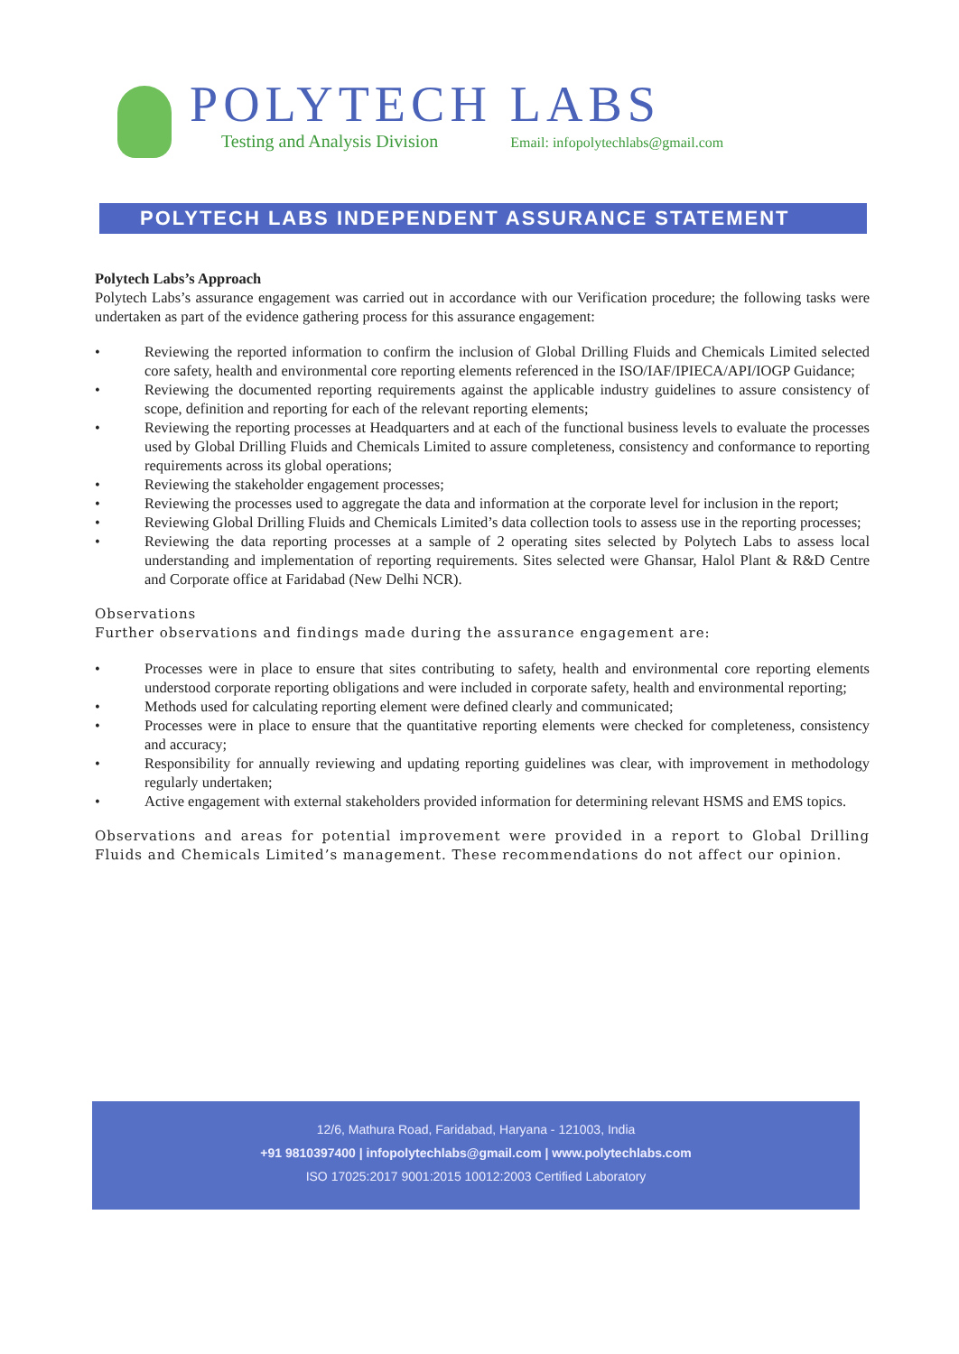POLYTECH LABS
Testing and Analysis Division Email: infopolytechlabs@gmail.com
POLYTECH LABS INDEPENDENT ASSURANCE STATEMENT
Polytech Labs’s Approach
Polytech Labs’s assurance engagement was carried out in accordance with our Verification procedure; the following tasks were undertaken as part of the evidence gathering process for this assurance engagement:
• Reviewing the reported information to confirm the inclusion of Global Drilling Fluids and Chemicals Limited selected core safety, health and environmental core reporting elements referenced in the ISO/IAF/IPIECA/API/IOGP Guidance;
• Reviewing the documented reporting requirements against the applicable industry guidelines to assure consistency of scope, definition and reporting for each of the relevant reporting elements;
• Reviewing the reporting processes at Headquarters and at each of the functional business levels to evaluate the processes used by Global Drilling Fluids and Chemicals Limited to assure completeness, consistency and conformance to reporting requirements across its global operations;
• Reviewing the stakeholder engagement processes;
• Reviewing the processes used to aggregate the data and information at the corporate level for inclusion in the report;
• Reviewing Global Drilling Fluids and Chemicals Limited’s data collection tools to assess use in the reporting processes;
• Reviewing the data reporting processes at a sample of 2 operating sites selected by Polytech Labs to assess local understanding and implementation of reporting requirements. Sites selected were Ghansar, Halol Plant & R&D Centre and Corporate office at Faridabad (New Delhi NCR).
Observations
Further observations and findings made during the assurance engagement are:
• Processes were in place to ensure that sites contributing to safety, health and environmental core reporting elements understood corporate reporting obligations and were included in corporate safety, health and environmental reporting;
• Methods used for calculating reporting element were defined clearly and communicated;
• Processes were in place to ensure that the quantitative reporting elements were checked for completeness, consistency and accuracy;
• Responsibility for annually reviewing and updating reporting guidelines was clear, with improvement in methodology regularly undertaken;
• Active engagement with external stakeholders provided information for determining relevant HSMS and EMS topics.
Observations and areas for potential improvement were provided in a report to Global Drilling Fluids and Chemicals Limited’s management. These recommendations do not affect our opinion.
12/6, Mathura Road, Faridabad, Haryana - 121003, India
+91 9810397400 | infopolytechlabs@gmail.com | www.polytechlabs.com
ISO 17025:2017 9001:2015 10012:2003 Certified Laboratory